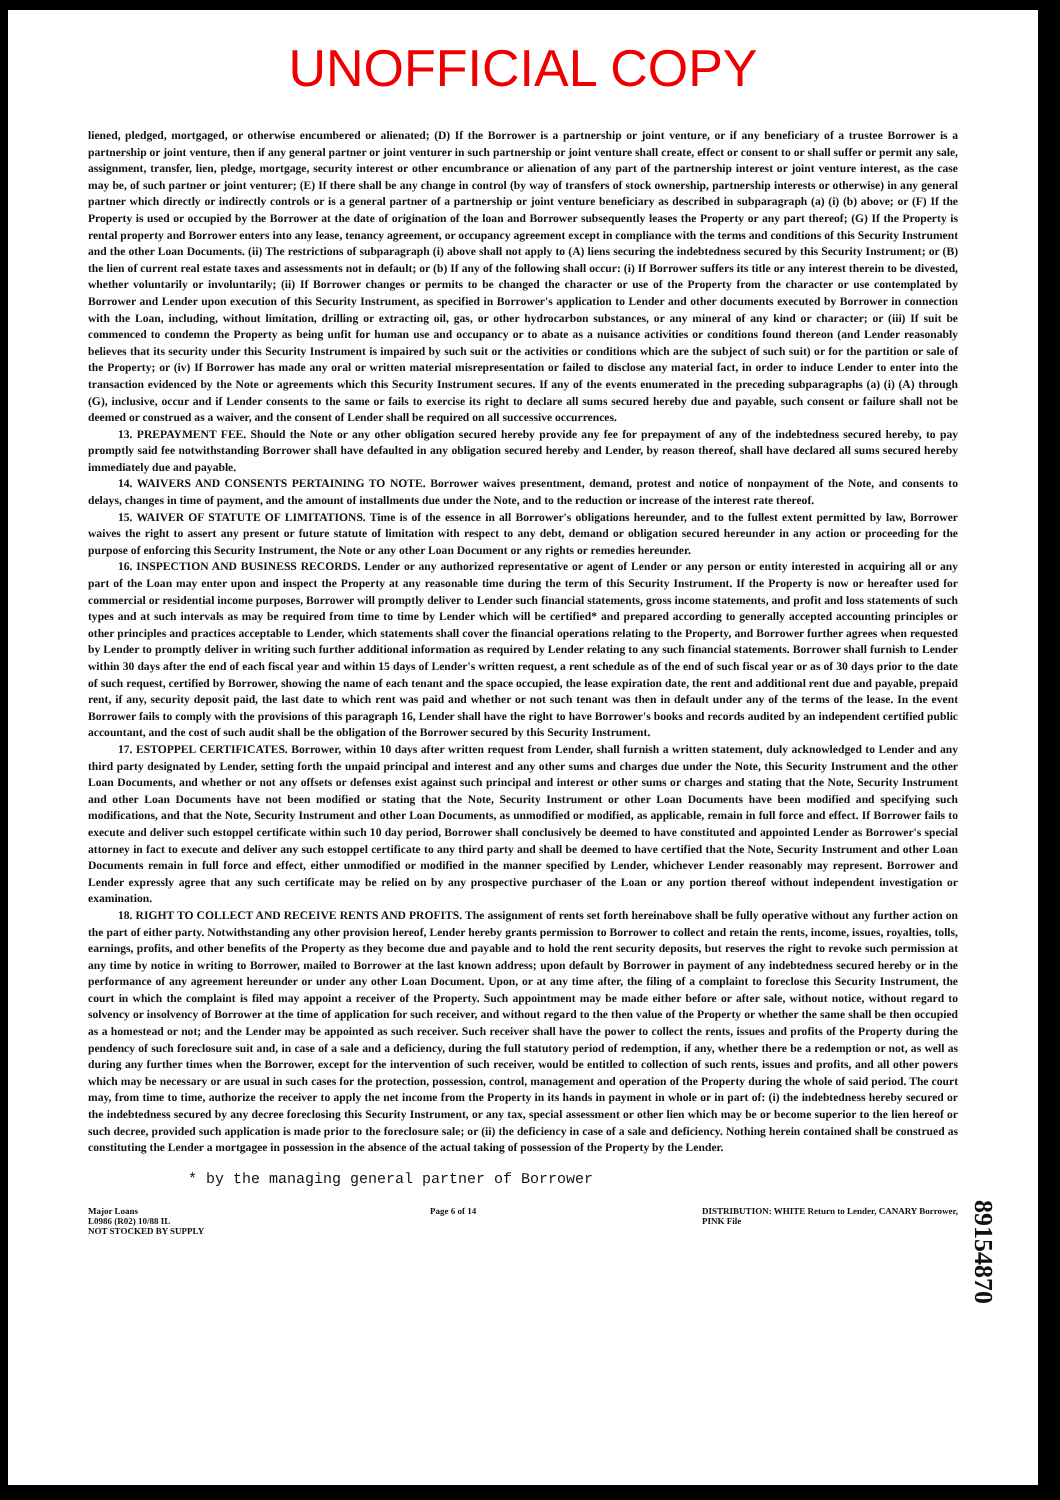UNOFFICIAL COPY
liened, pledged, mortgaged, or otherwise encumbered or alienated; (D) If the Borrower is a partnership or joint venture, or if any beneficiary of a trustee Borrower is a partnership or joint venture, then if any general partner or joint venturer in such partnership or joint venture shall create, effect or consent to or shall suffer or permit any sale, assignment, transfer, lien, pledge, mortgage, security interest or other encumbrance or alienation of any part of the partnership interest or joint venture interest, as the case may be, of such partner or joint venturer; (E) If there shall be any change in control (by way of transfers of stock ownership, partnership interests or otherwise) in any general partner which directly or indirectly controls or is a general partner of a partnership or joint venture beneficiary as described in subparagraph (a) (i) (b) above; or (F) If the Property is used or occupied by the Borrower at the date of origination of the loan and Borrower subsequently leases the Property or any part thereof; (G) If the Property is rental property and Borrower enters into any lease, tenancy agreement, or occupancy agreement except in compliance with the terms and conditions of this Security Instrument and the other Loan Documents. (ii) The restrictions of subparagraph (i) above shall not apply to (A) liens securing the indebtedness secured by this Security Instrument; or (B) the lien of current real estate taxes and assessments not in default; or (b) If any of the following shall occur: (i) If Borrower suffers its title or any interest therein to be divested, whether voluntarily or involuntarily; (ii) If Borrower changes or permits to be changed the character or use of the Property from the character or use contemplated by Borrower and Lender upon execution of this Security Instrument, as specified in Borrower's application to Lender and other documents executed by Borrower in connection with the Loan, including, without limitation, drilling or extracting oil, gas, or other hydrocarbon substances, or any mineral of any kind or character; or (iii) If suit be commenced to condemn the Property as being unfit for human use and occupancy or to abate as a nuisance activities or conditions found thereon (and Lender reasonably believes that its security under this Security Instrument is impaired by such suit or the activities or conditions which are the subject of such suit) or for the partition or sale of the Property; or (iv) If Borrower has made any oral or written material misrepresentation or failed to disclose any material fact, in order to induce Lender to enter into the transaction evidenced by the Note or agreements which this Security Instrument secures. If any of the events enumerated in the preceding subparagraphs (a) (i) (A) through (G), inclusive, occur and if Lender consents to the same or fails to exercise its right to declare all sums secured hereby due and payable, such consent or failure shall not be deemed or construed as a waiver, and the consent of Lender shall be required on all successive occurrences.
13. PREPAYMENT FEE. Should the Note or any other obligation secured hereby provide any fee for prepayment of any of the indebtedness secured hereby, to pay promptly said fee notwithstanding Borrower shall have defaulted in any obligation secured hereby and Lender, by reason thereof, shall have declared all sums secured hereby immediately due and payable.
14. WAIVERS AND CONSENTS PERTAINING TO NOTE. Borrower waives presentment, demand, protest and notice of nonpayment of the Note, and consents to delays, changes in time of payment, and the amount of installments due under the Note, and to the reduction or increase of the interest rate thereof.
15. WAIVER OF STATUTE OF LIMITATIONS. Time is of the essence in all Borrower's obligations hereunder, and to the fullest extent permitted by law, Borrower waives the right to assert any present or future statute of limitation with respect to any debt, demand or obligation secured hereunder in any action or proceeding for the purpose of enforcing this Security Instrument, the Note or any other Loan Document or any rights or remedies hereunder.
16. INSPECTION AND BUSINESS RECORDS. Lender or any authorized representative or agent of Lender or any person or entity interested in acquiring all or any part of the Loan may enter upon and inspect the Property at any reasonable time during the term of this Security Instrument. If the Property is now or hereafter used for commercial or residential income purposes, Borrower will promptly deliver to Lender such financial statements, gross income statements, and profit and loss statements of such types and at such intervals as may be required from time to time by Lender which will be certified* and prepared according to generally accepted accounting principles or other principles and practices acceptable to Lender, which statements shall cover the financial operations relating to the Property, and Borrower further agrees when requested by Lender to promptly deliver in writing such further additional information as required by Lender relating to any such financial statements. Borrower shall furnish to Lender within 30 days after the end of each fiscal year and within 15 days of Lender's written request, a rent schedule as of the end of such fiscal year or as of 30 days prior to the date of such request, certified by Borrower, showing the name of each tenant and the space occupied, the lease expiration date, the rent and additional rent due and payable, prepaid rent, if any, security deposit paid, the last date to which rent was paid and whether or not such tenant was then in default under any of the terms of the lease. In the event Borrower fails to comply with the provisions of this paragraph 16, Lender shall have the right to have Borrower's books and records audited by an independent certified public accountant, and the cost of such audit shall be the obligation of the Borrower secured by this Security Instrument.
17. ESTOPPEL CERTIFICATES. Borrower, within 10 days after written request from Lender, shall furnish a written statement, duly acknowledged to Lender and any third party designated by Lender, setting forth the unpaid principal and interest and any other sums and charges due under the Note, this Security Instrument and the other Loan Documents, and whether or not any offsets or defenses exist against such principal and interest or other sums or charges and stating that the Note, Security Instrument and other Loan Documents have not been modified or stating that the Note, Security Instrument or other Loan Documents have been modified and specifying such modifications, and that the Note, Security Instrument and other Loan Documents, as unmodified or modified, as applicable, remain in full force and effect. If Borrower fails to execute and deliver such estoppel certificate within such 10 day period, Borrower shall conclusively be deemed to have constituted and appointed Lender as Borrower's special attorney in fact to execute and deliver any such estoppel certificate to any third party and shall be deemed to have certified that the Note, Security Instrument and other Loan Documents remain in full force and effect, either unmodified or modified in the manner specified by Lender, whichever Lender reasonably may represent. Borrower and Lender expressly agree that any such certificate may be relied on by any prospective purchaser of the Loan or any portion thereof without independent investigation or examination.
18. RIGHT TO COLLECT AND RECEIVE RENTS AND PROFITS. The assignment of rents set forth hereinabove shall be fully operative without any further action on the part of either party. Notwithstanding any other provision hereof, Lender hereby grants permission to Borrower to collect and retain the rents, income, issues, royalties, tolls, earnings, profits, and other benefits of the Property as they become due and payable and to hold the rent security deposits, but reserves the right to revoke such permission at any time by notice in writing to Borrower, mailed to Borrower at the last known address; upon default by Borrower in payment of any indebtedness secured hereby or in the performance of any agreement hereunder or under any other Loan Document. Upon, or at any time after, the filing of a complaint to foreclose this Security Instrument, the court in which the complaint is filed may appoint a receiver of the Property. Such appointment may be made either before or after sale, without notice, without regard to solvency or insolvency of Borrower at the time of application for such receiver, and without regard to the then value of the Property or whether the same shall be then occupied as a homestead or not; and the Lender may be appointed as such receiver. Such receiver shall have the power to collect the rents, issues and profits of the Property during the pendency of such foreclosure suit and, in case of a sale and a deficiency, during the full statutory period of redemption, if any, whether there be a redemption or not, as well as during any further times when the Borrower, except for the intervention of such receiver, would be entitled to collection of such rents, issues and profits, and all other powers which may be necessary or are usual in such cases for the protection, possession, control, management and operation of the Property during the whole of said period. The court may, from time to time, authorize the receiver to apply the net income from the Property in its hands in payment in whole or in part of: (i) the indebtedness hereby secured or the indebtedness secured by any decree foreclosing this Security Instrument, or any tax, special assessment or other lien which may be or become superior to the lien hereof or such decree, provided such application is made prior to the foreclosure sale; or (ii) the deficiency in case of a sale and deficiency. Nothing herein contained shall be construed as constituting the Lender a mortgagee in possession in the absence of the actual taking of possession of the Property by the Lender.
* by the managing general partner of Borrower
Major Loans
L0986 (R02) 10/88 IL
NOT STOCKED BY SUPPLY
Page 6 of 14 DISTRIBUTION: WHITE Return to Lender, CANARY Borrower,
PINK File
89154870